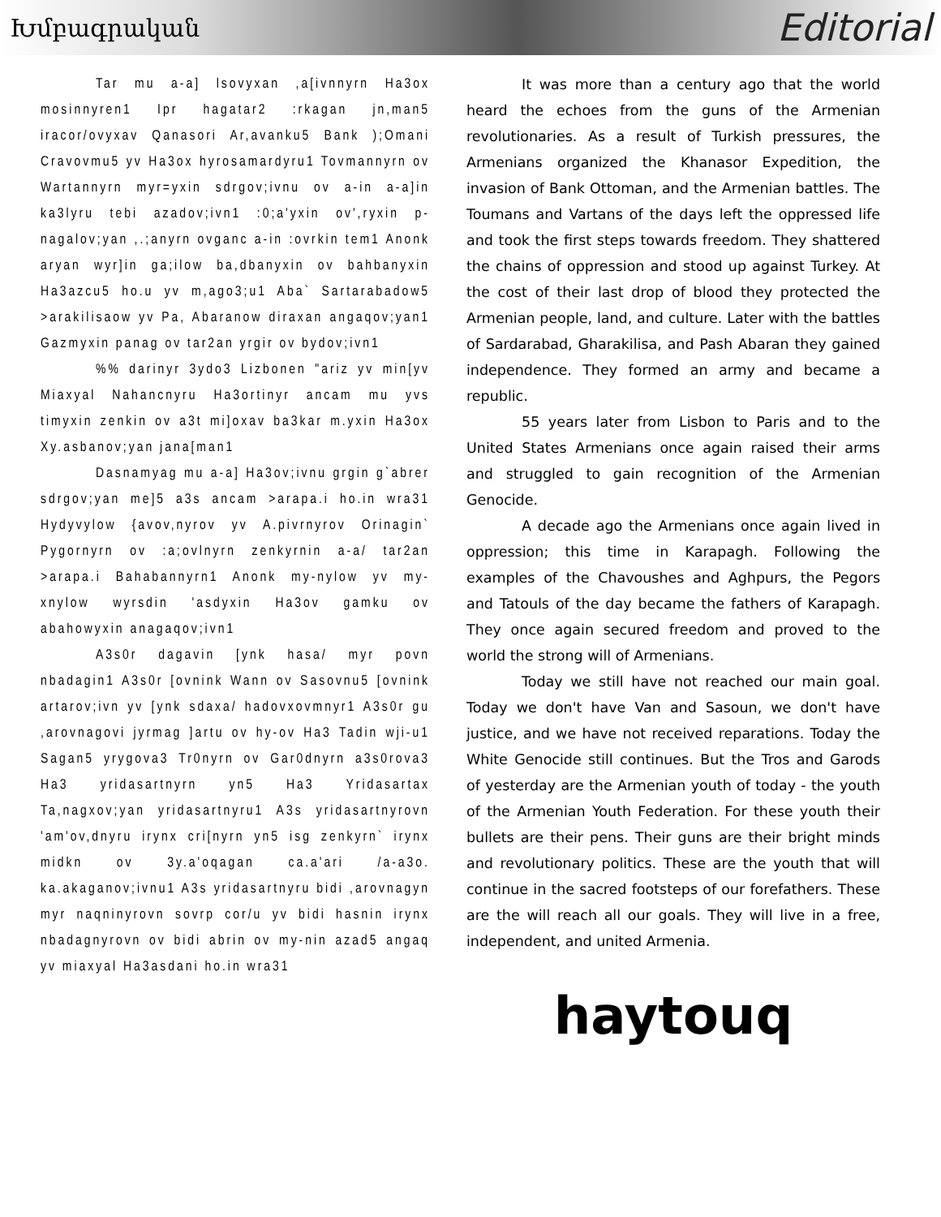Խմբագրական Editorial
Tar mu a-a] lsovyxan ,a[ivnnyrn Ha3ox mosinnyren1 Ipr hagatar2 :rkagan jn,man5 iracor/ovyxav Qanasori Ar,avanku5 Bank );Omani Cravovmu5 yv Ha3ox hyrosamardyru1 Tovmannyrn ov Wartannyrn myr=yxin sdrgov;ivnu ov a-in a-a]in ka3lyru tebi azadov;ivn1 :0;a'yxin ov',ryxin p-nagalov;yan ,.;anyrn ovganc a-in :ovrkin tem1 Anonk aryan wyr]in ga;ilow ba,dbanyxin ov bahbanyxin Ha3azcu5 ho.u yv m,ago3;u1 Aba` Sartarabadow5 >arakilisaow yv Pa, Abaranow diraxan angaqov;yan1 Gazmyxin panag ov tar2an yrgir ov bydov;ivn1
%% darinyr 3ydo3 Lizbonen "ariz yv min[yv Miaxyal Nahancnyru Ha3ortinyr ancam mu yvs timyxin zenkin ov a3t mi]oxav ba3kar m.yxin Ha3ox Xy.asbanov;yan jana[man1
Dasnamyag mu a-a] Ha3ov;ivnu grgin g`abrer sdrgov;yan me]5 a3s ancam >arapa.i ho.in wra31 Hydyvylow {avov,nyrov yv A.pivrnyrov Orinagin` Pygornyrn ov :a;ovlnyrn zenkyrnin a-a/ tar2an >arapa.i Bahabannyrn1 Anonk my-nylow yv my-xnylow wyrsdin 'asdyxin Ha3ov gamku ov abahowyxin anagaqov;ivn1
A3s0r dagavin [ynk hasa/ myr povn nbadagin1 A3s0r [ovnink Wann ov Sasovnu5 [ovnink artarov;ivn yv [ynk sdaxa/ hadovxovmnyr1 A3s0r gu ,arovnagovi jyrmag ]artu ov hy-ov Ha3 Tadin wji-u1 Sagan5 yrygova3 Tr0nyrn ov Gar0dnyrn a3s0rova3 Ha3 yridasartnyrn yn5 Ha3 Yridasartax Ta,nagxov;yan yridasartnyru1 A3s yridasartnyrovn 'am'ov,dnyru irynx cri[nyrn yn5 isg zenkyrn` irynx midkn ov 3y.a'oqagan ca.a'ari /a-a3o. ka.akaganov;ivnu1 A3s yridasartnyru bidi ,arovnagyn myr naqninyrovn sovrp cor/u yv bidi hasnin irynx nbadagnyrovn ov bidi abrin ov my-nin azad5 angaq yv miaxyal Ha3asdani ho.in wra31
It was more than a century ago that the world heard the echoes from the guns of the Armenian revolutionaries. As a result of Turkish pressures, the Armenians organized the Khanasor Expedition, the invasion of Bank Ottoman, and the Armenian battles. The Toumans and Vartans of the days left the oppressed life and took the first steps towards freedom. They shattered the chains of oppression and stood up against Turkey. At the cost of their last drop of blood they protected the Armenian people, land, and culture. Later with the battles of Sardarabad, Gharakilisa, and Pash Abaran they gained independence. They formed an army and became a republic.
55 years later from Lisbon to Paris and to the United States Armenians once again raised their arms and struggled to gain recognition of the Armenian Genocide.
A decade ago the Armenians once again lived in oppression; this time in Karapagh. Following the examples of the Chavoushes and Aghpurs, the Pegors and Tatouls of the day became the fathers of Karapagh. They once again secured freedom and proved to the world the strong will of Armenians.
Today we still have not reached our main goal. Today we don't have Van and Sasoun, we don't have justice, and we have not received reparations. Today the White Genocide still continues. But the Tros and Garods of yesterday are the Armenian youth of today - the youth of the Armenian Youth Federation. For these youth their bullets are their pens. Their guns are their bright minds and revolutionary politics. These are the youth that will continue in the sacred footsteps of our forefathers. These are the will reach all our goals. They will live in a free, independent, and united Armenia.
haytouq